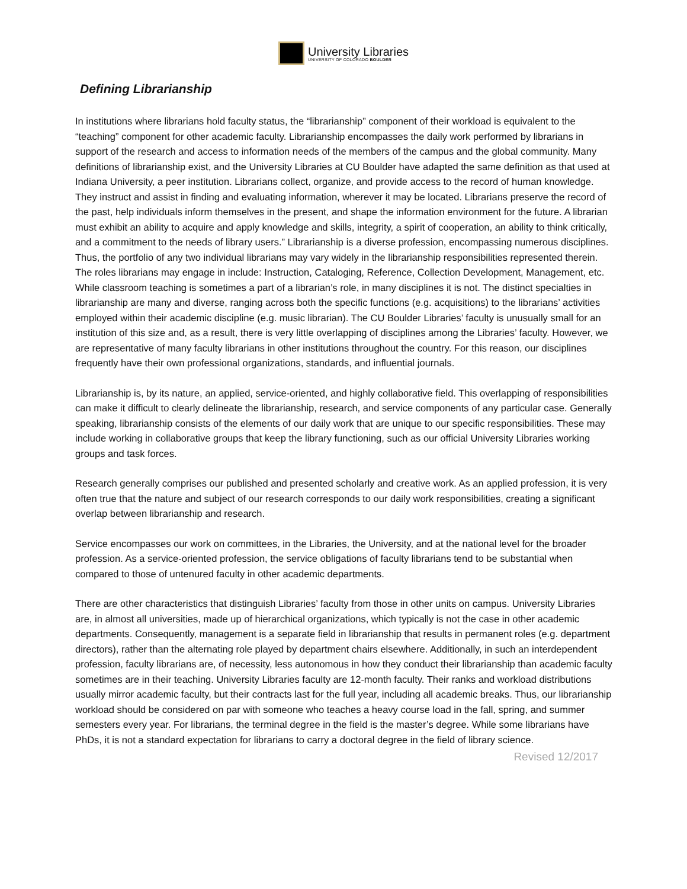University Libraries
UNIVERSITY OF COLORADO BOULDER
Defining Librarianship
In institutions where librarians hold faculty status, the “librarianship” component of their workload is equivalent to the “teaching” component for other academic faculty. Librarianship encompasses the daily work performed by librarians in support of the research and access to information needs of the members of the campus and the global community. Many definitions of librarianship exist, and the University Libraries at CU Boulder have adapted the same definition as that used at Indiana University, a peer institution. Librarians collect, organize, and provide access to the record of human knowledge. They instruct and assist in finding and evaluating information, wherever it may be located. Librarians preserve the record of the past, help individuals inform themselves in the present, and shape the information environment for the future. A librarian must exhibit an ability to acquire and apply knowledge and skills, integrity, a spirit of cooperation, an ability to think critically, and a commitment to the needs of library users.” Librarianship is a diverse profession, encompassing numerous disciplines. Thus, the portfolio of any two individual librarians may vary widely in the librarianship responsibilities represented therein. The roles librarians may engage in include: Instruction, Cataloging, Reference, Collection Development, Management, etc. While classroom teaching is sometimes a part of a librarian’s role, in many disciplines it is not. The distinct specialties in librarianship are many and diverse, ranging across both the specific functions (e.g. acquisitions) to the librarians’ activities employed within their academic discipline (e.g. music librarian). The CU Boulder Libraries’ faculty is unusually small for an institution of this size and, as a result, there is very little overlapping of disciplines among the Libraries’ faculty. However, we are representative of many faculty librarians in other institutions throughout the country. For this reason, our disciplines frequently have their own professional organizations, standards, and influential journals.
Librarianship is, by its nature, an applied, service-oriented, and highly collaborative field. This overlapping of responsibilities can make it difficult to clearly delineate the librarianship, research, and service components of any particular case. Generally speaking, librarianship consists of the elements of our daily work that are unique to our specific responsibilities. These may include working in collaborative groups that keep the library functioning, such as our official University Libraries working groups and task forces.
Research generally comprises our published and presented scholarly and creative work. As an applied profession, it is very often true that the nature and subject of our research corresponds to our daily work responsibilities, creating a significant overlap between librarianship and research.
Service encompasses our work on committees, in the Libraries, the University, and at the national level for the broader profession. As a service-oriented profession, the service obligations of faculty librarians tend to be substantial when compared to those of untenured faculty in other academic departments.
There are other characteristics that distinguish Libraries’ faculty from those in other units on campus. University Libraries are, in almost all universities, made up of hierarchical organizations, which typically is not the case in other academic departments. Consequently, management is a separate field in librarianship that results in permanent roles (e.g. department directors), rather than the alternating role played by department chairs elsewhere. Additionally, in such an interdependent profession, faculty librarians are, of necessity, less autonomous in how they conduct their librarianship than academic faculty sometimes are in their teaching. University Libraries faculty are 12-month faculty. Their ranks and workload distributions usually mirror academic faculty, but their contracts last for the full year, including all academic breaks. Thus, our librarianship workload should be considered on par with someone who teaches a heavy course load in the fall, spring, and summer semesters every year. For librarians, the terminal degree in the field is the master’s degree. While some librarians have PhDs, it is not a standard expectation for librarians to carry a doctoral degree in the field of library science.
Revised 12/2017